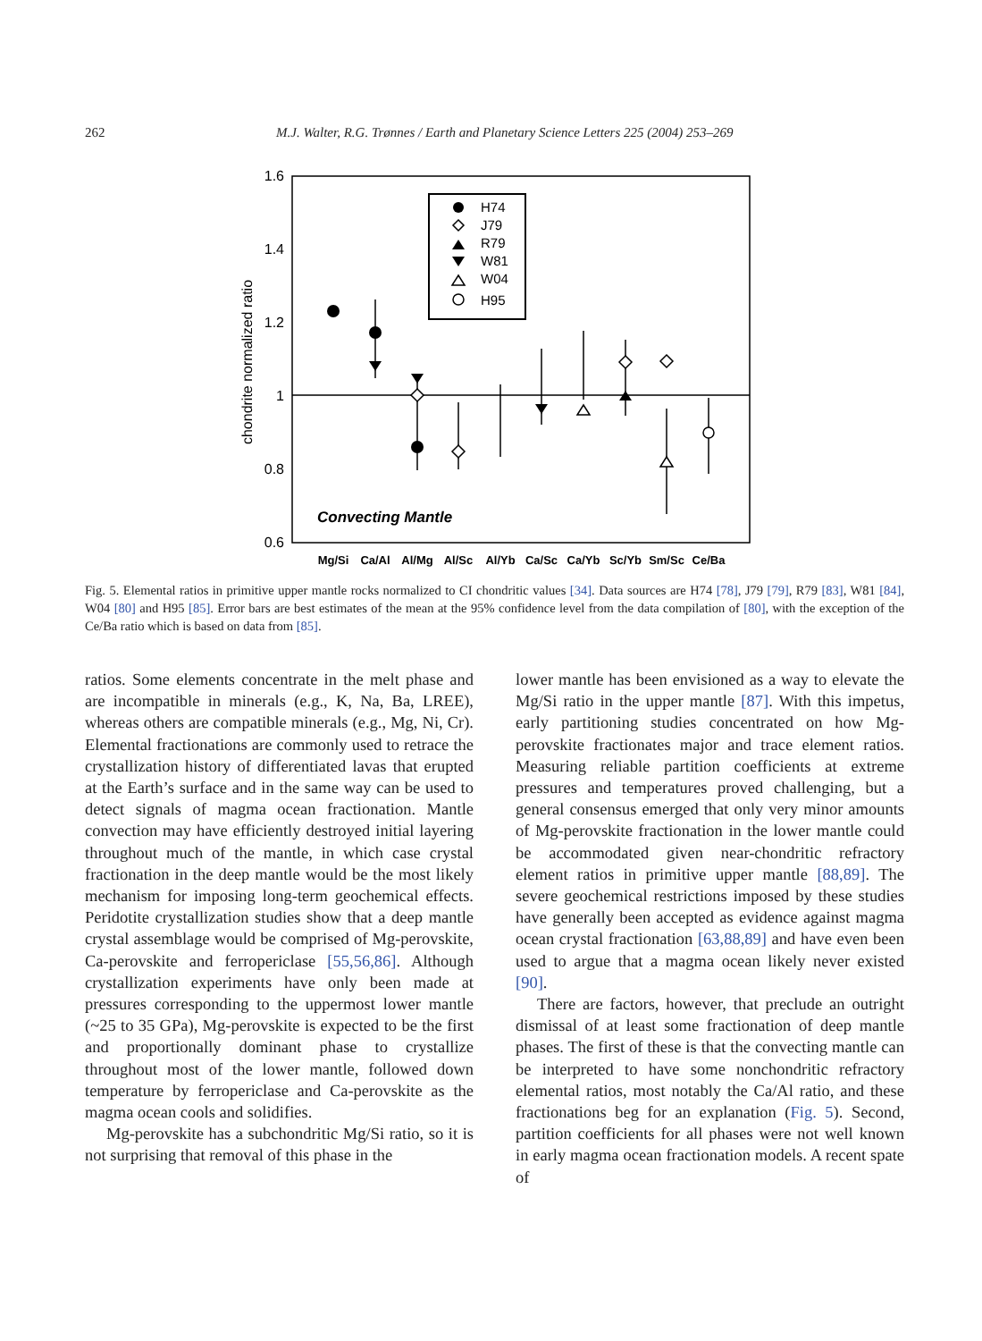262 M.J. Walter, R.G. Trønnes / Earth and Planetary Science Letters 225 (2004) 253–269
1.6
1.4
1.2
1
0.8
0.6
chondrite normalized ratio
H74
J79
R79
W81
W04
H95
Convecting Mantle
Mg/Si
Ca/Al
Al/Mg
Al/Sc
Al/Yb
Ca/Sc
Ca/Yb
Sc/Yb
Sm/Sc
Ce/Ba
Fig. 5. Elemental ratios in primitive upper mantle rocks normalized to CI chondritic values [34]. Data sources are H74 [78], J79 [79], R79 [83], W81 [84], W04 [80] and H95 [85]. Error bars are best estimates of the mean at the 95% confidence level from the data compilation of [80], with the exception of the Ce/Ba ratio which is based on data from [85].
ratios. Some elements concentrate in the melt phase and are incompatible in minerals (e.g., K, Na, Ba, LREE), whereas others are compatible minerals (e.g., Mg, Ni, Cr). Elemental fractionations are commonly used to retrace the crystallization history of differentiated lavas that erupted at the Earth’s surface and in the same way can be used to detect signals of magma ocean fractionation. Mantle convection may have efficiently destroyed initial layering throughout much of the mantle, in which case crystal fractionation in the deep mantle would be the most likely mechanism for imposing long-term geochemical effects. Peridotite crystallization studies show that a deep mantle crystal assemblage would be comprised of Mg-perovskite, Ca-perovskite and ferropericlase [55,56,86]. Although crystallization experiments have only been made at pressures corresponding to the uppermost lower mantle (~25 to 35 GPa), Mg-perovskite is expected to be the first and proportionally dominant phase to crystallize throughout most of the lower mantle, followed down temperature by ferropericlase and Ca-perovskite as the magma ocean cools and solidifies.
Mg-perovskite has a subchondritic Mg/Si ratio, so it is not surprising that removal of this phase in the
lower mantle has been envisioned as a way to elevate the Mg/Si ratio in the upper mantle [87]. With this impetus, early partitioning studies concentrated on how Mg-perovskite fractionates major and trace element ratios. Measuring reliable partition coefficients at extreme pressures and temperatures proved challenging, but a general consensus emerged that only very minor amounts of Mg-perovskite fractionation in the lower mantle could be accommodated given near-chondritic refractory element ratios in primitive upper mantle [88,89]. The severe geochemical restrictions imposed by these studies have generally been accepted as evidence against magma ocean crystal fractionation [63,88,89] and have even been used to argue that a magma ocean likely never existed [90].
There are factors, however, that preclude an outright dismissal of at least some fractionation of deep mantle phases. The first of these is that the convecting mantle can be interpreted to have some nonchondritic refractory elemental ratios, most notably the Ca/Al ratio, and these fractionations beg for an explanation (Fig. 5). Second, partition coefficients for all phases were not well known in early magma ocean fractionation models. A recent spate of